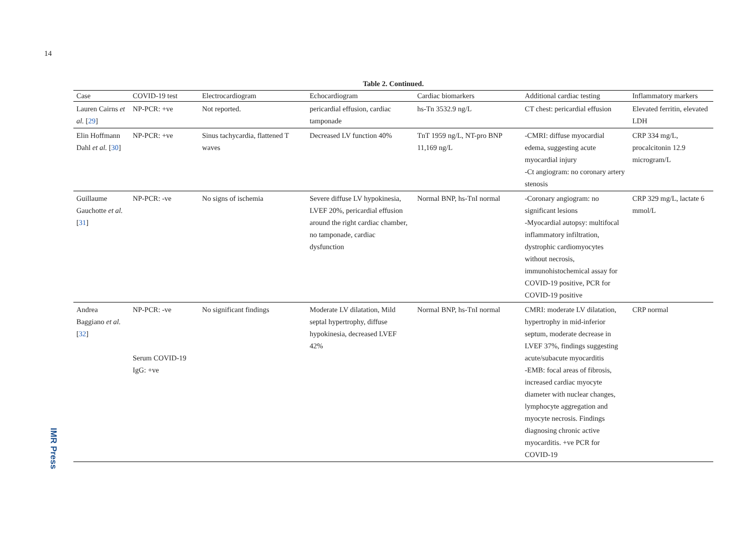14
Table 2. Continued.
| Case | COVID-19 test | Electrocardiogram | Echocardiogram | Cardiac biomarkers | Additional cardiac testing | Inflammatory markers |
| --- | --- | --- | --- | --- | --- | --- |
| Lauren Cairns et al. [ 29 ] | NP-PCR: +ve | Not reported. | pericardial effusion, cardiac tamponade | hs-Tn 3532.9 ng/L | CT chest: pericardial effusion | Elevated ferritin, elevated LDH |
| Elin Hoffmann Dahl et al. [ 30 ] | NP-PCR: +ve | Sinus tachycardia, flattened T waves | Decreased LV function 40% | TnT 1959 ng/L, NT-pro BNP 11,169 ng/L | -CMRI: diffuse myocardial edema, suggesting acute myocardial injury -Ct angiogram: no coronary artery stenosis | CRP 334 mg/L, procalcitonin 12.9 microgram/L |
| Guillaume Gauchotte et al. [ 31 ] | NP-PCR: -ve | No signs of ischemia | Severe diffuse LV hypokinesia, LVEF 20%, pericardial effusion around the right cardiac chamber, no tamponade, cardiac dysfunction | Normal BNP, hs-TnI normal | -Coronary angiogram: no significant lesions -Myocardial autopsy: multifocal inflammatory infiltration, dystrophic cardiomyocytes without necrosis, immunohistochemical assay for COVID-19 positive, PCR for COVID-19 positive | CRP 329 mg/L, lactate 6 mmol/L |
| Andrea Baggiano et al. [ 32 ] | NP-PCR: -ve Serum COVID-19 IgG: +ve | No significant findings | Moderate LV dilatation, Mild septal hypertrophy, diffuse hypokinesia, decreased LVEF 42% | Normal BNP, hs-TnI normal | CMRI: moderate LV dilatation, hypertrophy in mid-inferior septum, moderate decrease in LVEF 37%, findings suggesting acute/subacute myocarditis -EMB: focal areas of fibrosis, increased cardiac myocyte diameter with nuclear changes, lymphocyte aggregation and myocyte necrosis. Findings diagnosing chronic active myocarditis. +ve PCR for COVID-19 | CRP normal |
IMR Press